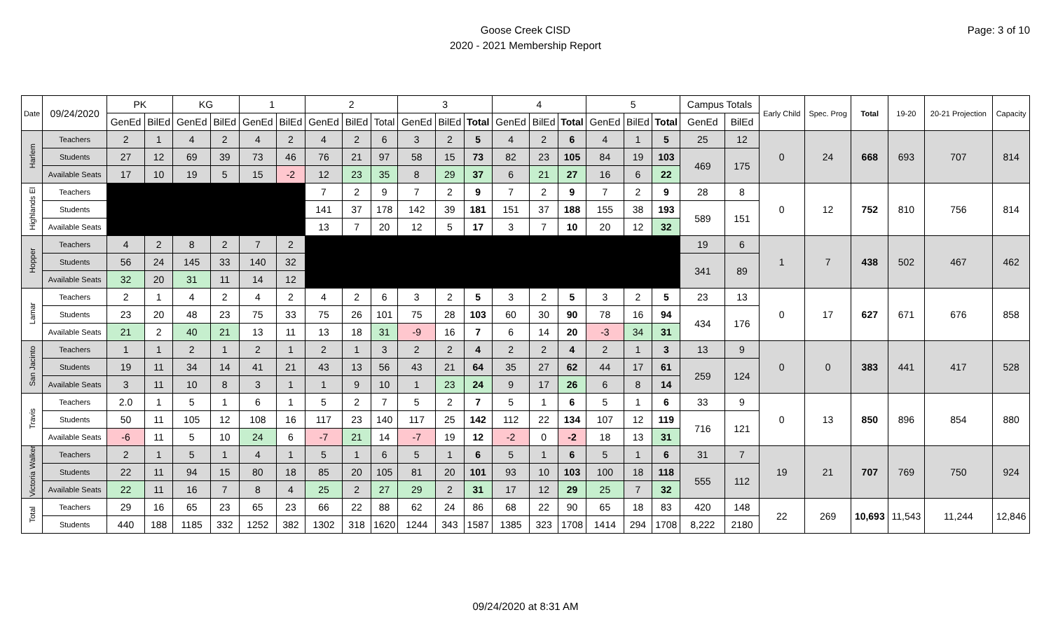Goose Creek CISD
2020 - 2021 Membership Report
Page: 3 of 10
| Date | 09/24/2020 | PK | | KG | | 1 | | 2 | | | 3 | | | 4 | | | 5 | | | Campus Totals | | Early Child | Spec. Prog | Total | 19-20 | 20-21 Projection | Capacity |
| --- | --- | --- | --- | --- | --- | --- | --- | --- | --- | --- | --- | --- | --- | --- | --- | --- | --- | --- | --- | --- | --- | --- | --- | --- | --- | --- | --- |
| | | GenEd | BilEd | GenEd | BilEd | GenEd | BilEd | GenEd | BilEd | Total | GenEd | BilEd | Total | GenEd | BilEd | Total | GenEd | BilEd | Total | GenEd | BilEd | | | | | | |
| Harlem | Teachers | 2 | 1 | 4 | 2 | 4 | 2 | 4 | 2 | 6 | 3 | 2 | 5 | 4 | 2 | 6 | 4 | 1 | 5 | 25 | 12 | 0 | 24 | 668 | 693 | 707 | 814 |
| | Students | 27 | 12 | 69 | 39 | 73 | 46 | 76 | 21 | 97 | 58 | 15 | 73 | 82 | 23 | 105 | 84 | 19 | 103 | 469 | 175 | | | | | | |
| | Available Seats | 17 | 10 | 19 | 5 | 15 | -2 | 12 | 23 | 35 | 8 | 29 | 37 | 6 | 21 | 27 | 16 | 6 | 22 | | | | | | | | |
| Highlands El | Teachers | | | | | | | 7 | 2 | 9 | 7 | 2 | 9 | 7 | 2 | 9 | 7 | 2 | 9 | 28 | 8 | 0 | 12 | 752 | 810 | 756 | 814 |
| | Students | | | | | | | 141 | 37 | 178 | 142 | 39 | 181 | 151 | 37 | 188 | 155 | 38 | 193 | 589 | 151 | | | | | | |
| | Available Seats | | | | | | | 13 | 7 | 20 | 12 | 5 | 17 | 3 | 7 | 10 | 20 | 12 | 32 | | | | | | | | |
| Hopper | Teachers | 4 | 2 | 8 | 2 | 7 | 2 | | | | | | | | | | | | | 19 | 6 | 1 | 7 | 438 | 502 | 467 | 462 |
| | Students | 56 | 24 | 145 | 33 | 140 | 32 | | | | | | | | | | | | | 341 | 89 | | | | | | |
| | Available Seats | 32 | 20 | 31 | 11 | 14 | 12 | | | | | | | | | | | | | | | | | | | | |
| Lamar | Teachers | 2 | 1 | 4 | 2 | 4 | 2 | 4 | 2 | 6 | 3 | 2 | 5 | 3 | 2 | 5 | 3 | 2 | 5 | 23 | 13 | 0 | 17 | 627 | 671 | 676 | 858 |
| | Students | 23 | 20 | 48 | 23 | 75 | 33 | 75 | 26 | 101 | 75 | 28 | 103 | 60 | 30 | 90 | 78 | 16 | 94 | 434 | 176 | | | | | | |
| | Available Seats | 21 | 2 | 40 | 21 | 13 | 11 | 13 | 18 | 31 | -9 | 16 | 7 | 6 | 14 | 20 | -3 | 34 | 31 | | | | | | | | |
| San Jacinto | Teachers | 1 | 1 | 2 | 1 | 2 | 1 | 2 | 1 | 3 | 2 | 2 | 4 | 2 | 2 | 4 | 2 | 1 | 3 | 13 | 9 | 0 | 0 | 383 | 441 | 417 | 528 |
| | Students | 19 | 11 | 34 | 14 | 41 | 21 | 43 | 13 | 56 | 43 | 21 | 64 | 35 | 27 | 62 | 44 | 17 | 61 | 259 | 124 | | | | | | |
| | Available Seats | 3 | 11 | 10 | 8 | 3 | 1 | 1 | 9 | 10 | 1 | 23 | 24 | 9 | 17 | 26 | 6 | 8 | 14 | | | | | | | | |
| Travis | Teachers | 2.0 | 1 | 5 | 1 | 6 | 1 | 5 | 2 | 7 | 5 | 2 | 7 | 5 | 1 | 6 | 5 | 1 | 6 | 33 | 9 | 0 | 13 | 850 | 896 | 854 | 880 |
| | Students | 50 | 11 | 105 | 12 | 108 | 16 | 117 | 23 | 140 | 117 | 25 | 142 | 112 | 22 | 134 | 107 | 12 | 119 | 716 | 121 | | | | | | |
| | Available Seats | -6 | 11 | 5 | 10 | 24 | 6 | -7 | 21 | 14 | -7 | 19 | 12 | -2 | 0 | -2 | 18 | 13 | 31 | | | | | | | | |
| Victoria Walker | Teachers | 2 | 1 | 5 | 1 | 4 | 1 | 5 | 1 | 6 | 5 | 1 | 6 | 5 | 1 | 6 | 5 | 1 | 6 | 31 | 7 | 19 | 21 | 707 | 769 | 750 | 924 |
| | Students | 22 | 11 | 94 | 15 | 80 | 18 | 85 | 20 | 105 | 81 | 20 | 101 | 93 | 10 | 103 | 100 | 18 | 118 | 555 | 112 | | | | | | |
| | Available Seats | 22 | 11 | 16 | 7 | 8 | 4 | 25 | 2 | 27 | 29 | 2 | 31 | 17 | 12 | 29 | 25 | 7 | 32 | | | | | | | | |
| Total | Teachers | 29 | 16 | 65 | 23 | 65 | 23 | 66 | 22 | 88 | 62 | 24 | 86 | 68 | 22 | 90 | 65 | 18 | 83 | 420 | 148 | 22 | 269 | 10,693 | 11,543 | 11,244 | 12,846 |
| | Students | 440 | 188 | 1185 | 332 | 1252 | 382 | 1302 | 318 | 1620 | 1244 | 343 | 1587 | 1385 | 323 | 1708 | 1414 | 294 | 1708 | 8,222 | 2180 | | | | | | |
09/24/2020 at 8:31 AM